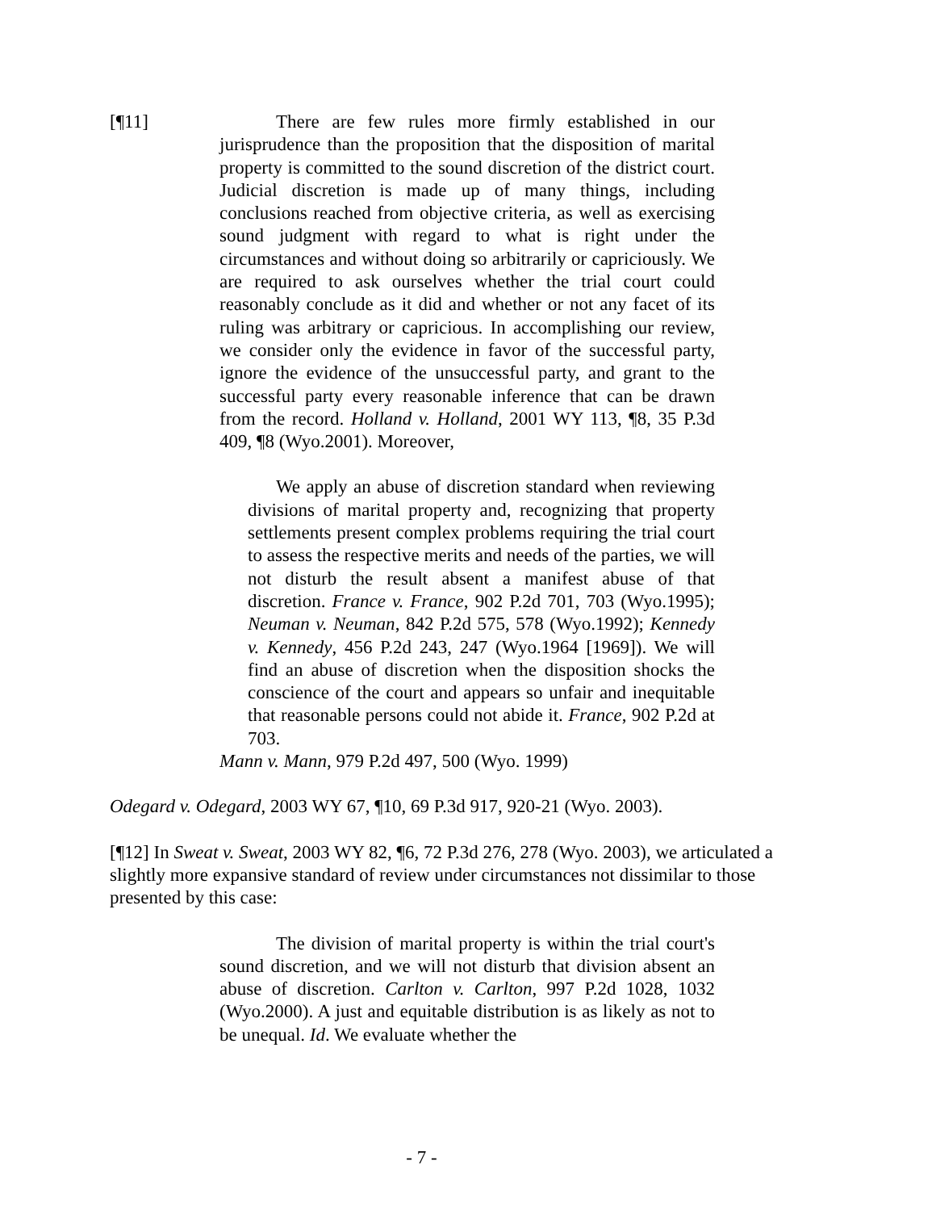[¶11] There are few rules more firmly established in our jurisprudence than the proposition that the disposition of marital property is committed to the sound discretion of the district court. Judicial discretion is made up of many things, including conclusions reached from objective criteria, as well as exercising sound judgment with regard to what is right under the circumstances and without doing so arbitrarily or capriciously. We are required to ask ourselves whether the trial court could reasonably conclude as it did and whether or not any facet of its ruling was arbitrary or capricious. In accomplishing our review, we consider only the evidence in favor of the successful party, ignore the evidence of the unsuccessful party, and grant to the successful party every reasonable inference that can be drawn from the record. Holland v. Holland, 2001 WY 113, ¶8, 35 P.3d 409, ¶8 (Wyo.2001). Moreover,
We apply an abuse of discretion standard when reviewing divisions of marital property and, recognizing that property settlements present complex problems requiring the trial court to assess the respective merits and needs of the parties, we will not disturb the result absent a manifest abuse of that discretion. France v. France, 902 P.2d 701, 703 (Wyo.1995); Neuman v. Neuman, 842 P.2d 575, 578 (Wyo.1992); Kennedy v. Kennedy, 456 P.2d 243, 247 (Wyo.1964 [1969]). We will find an abuse of discretion when the disposition shocks the conscience of the court and appears so unfair and inequitable that reasonable persons could not abide it. France, 902 P.2d at 703.
Mann v. Mann, 979 P.2d 497, 500 (Wyo. 1999)
Odegard v. Odegard, 2003 WY 67, ¶10, 69 P.3d 917, 920-21 (Wyo. 2003).
[¶12] In Sweat v. Sweat, 2003 WY 82, ¶6, 72 P.3d 276, 278 (Wyo. 2003), we articulated a slightly more expansive standard of review under circumstances not dissimilar to those presented by this case:
The division of marital property is within the trial court's sound discretion, and we will not disturb that division absent an abuse of discretion. Carlton v. Carlton, 997 P.2d 1028, 1032 (Wyo.2000). A just and equitable distribution is as likely as not to be unequal. Id. We evaluate whether the
- 7 -